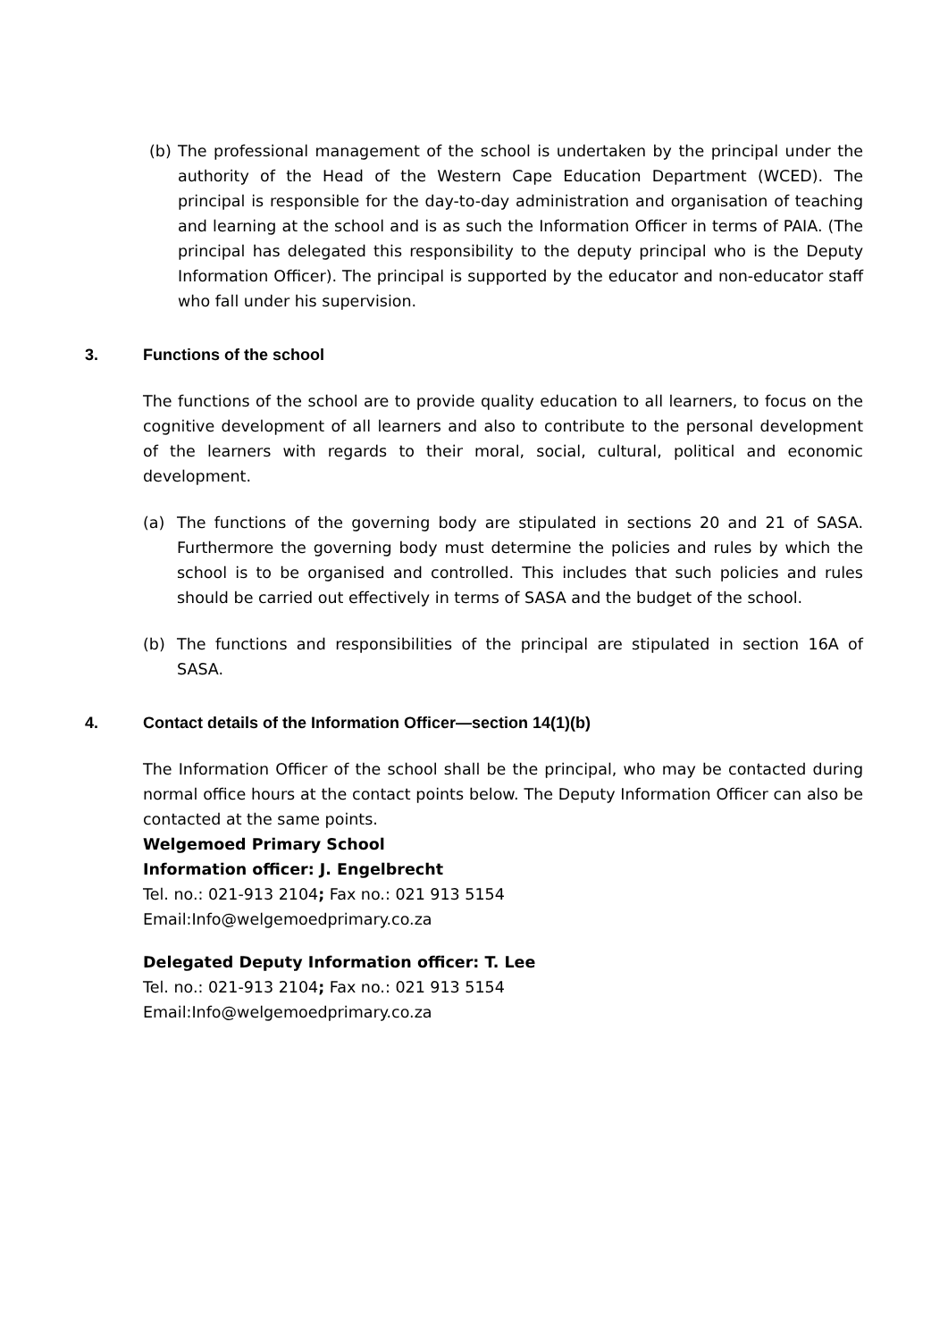(b) The professional management of the school is undertaken by the principal under the authority of the Head of the Western Cape Education Department (WCED). The principal is responsible for the day-to-day administration and organisation of teaching and learning at the school and is as such the Information Officer in terms of PAIA. (The principal has delegated this responsibility to the deputy principal who is the Deputy Information Officer). The principal is supported by the educator and non-educator staff who fall under his supervision.
3. Functions of the school
The functions of the school are to provide quality education to all learners, to focus on the cognitive development of all learners and also to contribute to the personal development of the learners with regards to their moral, social, cultural, political and economic development.
(a) The functions of the governing body are stipulated in sections 20 and 21 of SASA. Furthermore the governing body must determine the policies and rules by which the school is to be organised and controlled. This includes that such policies and rules should be carried out effectively in terms of SASA and the budget of the school.
(b) The functions and responsibilities of the principal are stipulated in section 16A of SASA.
4. Contact details of the Information Officer—section 14(1)(b)
The Information Officer of the school shall be the principal, who may be contacted during normal office hours at the contact points below. The Deputy Information Officer can also be contacted at the same points.
Welgemoed Primary School
Information officer: J. Engelbrecht
Tel. no.: 021-913 2104; Fax no.: 021 913 5154
Email:Info@welgemoedprimary.co.za
Delegated Deputy Information officer: T. Lee
Tel. no.: 021-913 2104; Fax no.: 021 913 5154
Email:Info@welgemoedprimary.co.za